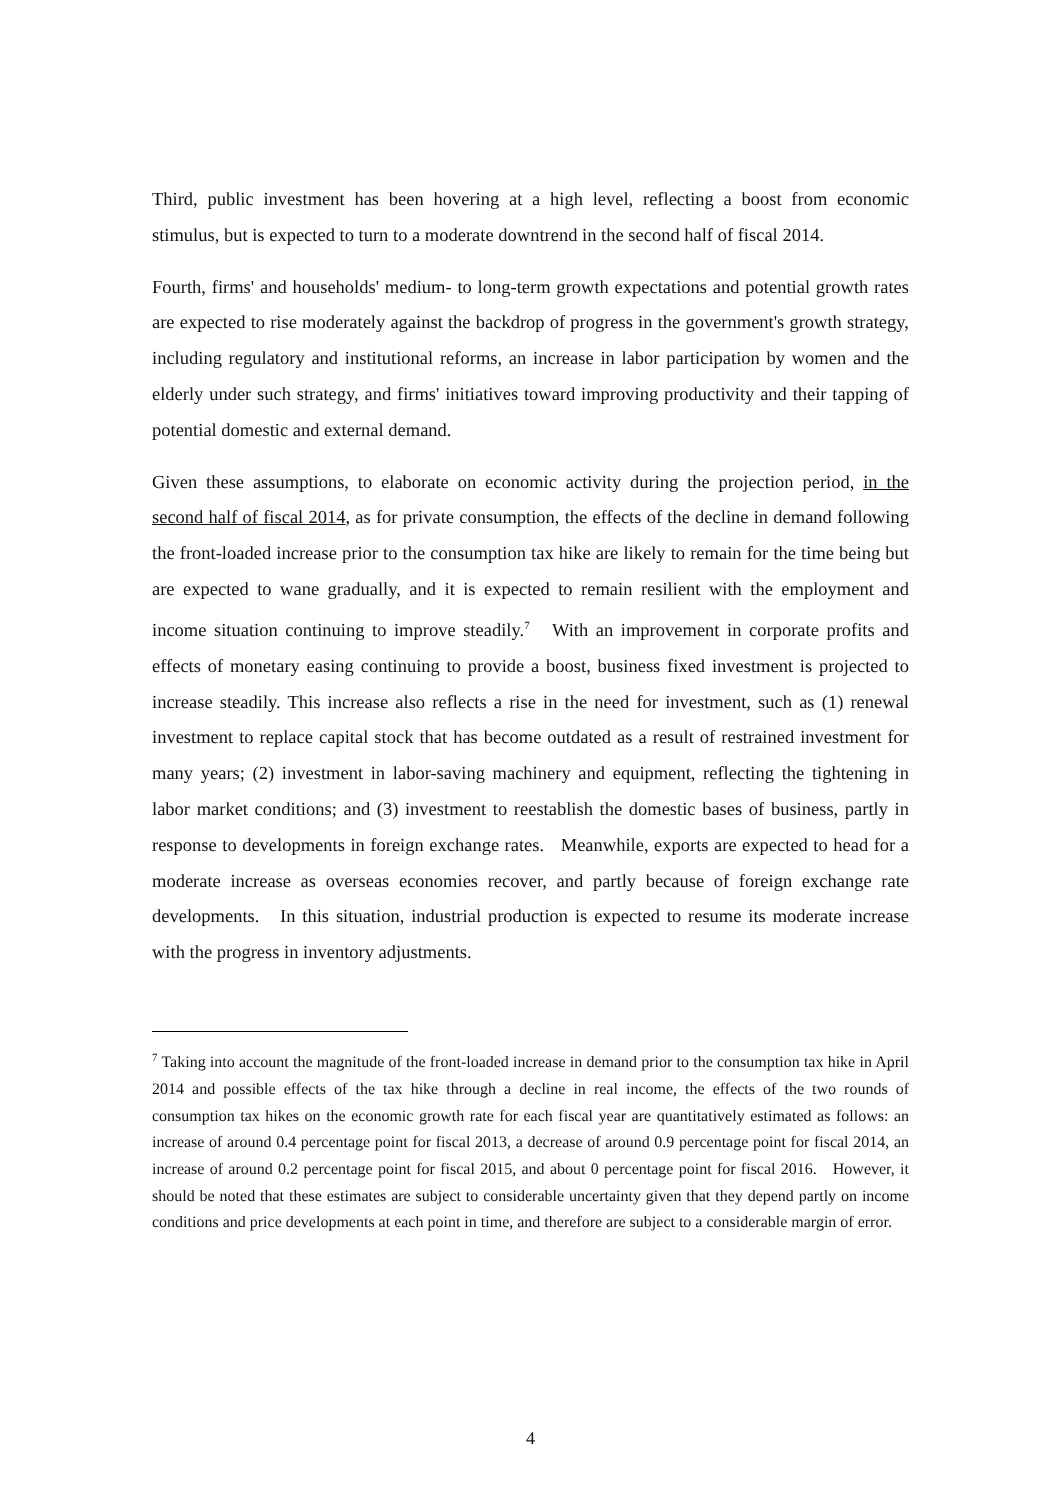Third, public investment has been hovering at a high level, reflecting a boost from economic stimulus, but is expected to turn to a moderate downtrend in the second half of fiscal 2014.
Fourth, firms' and households' medium- to long-term growth expectations and potential growth rates are expected to rise moderately against the backdrop of progress in the government's growth strategy, including regulatory and institutional reforms, an increase in labor participation by women and the elderly under such strategy, and firms' initiatives toward improving productivity and their tapping of potential domestic and external demand.
Given these assumptions, to elaborate on economic activity during the projection period, in the second half of fiscal 2014, as for private consumption, the effects of the decline in demand following the front-loaded increase prior to the consumption tax hike are likely to remain for the time being but are expected to wane gradually, and it is expected to remain resilient with the employment and income situation continuing to improve steadily.<sup>7</sup> With an improvement in corporate profits and effects of monetary easing continuing to provide a boost, business fixed investment is projected to increase steadily. This increase also reflects a rise in the need for investment, such as (1) renewal investment to replace capital stock that has become outdated as a result of restrained investment for many years; (2) investment in labor-saving machinery and equipment, reflecting the tightening in labor market conditions; and (3) investment to reestablish the domestic bases of business, partly in response to developments in foreign exchange rates. Meanwhile, exports are expected to head for a moderate increase as overseas economies recover, and partly because of foreign exchange rate developments. In this situation, industrial production is expected to resume its moderate increase with the progress in inventory adjustments.
<sup>7</sup> Taking into account the magnitude of the front-loaded increase in demand prior to the consumption tax hike in April 2014 and possible effects of the tax hike through a decline in real income, the effects of the two rounds of consumption tax hikes on the economic growth rate for each fiscal year are quantitatively estimated as follows: an increase of around 0.4 percentage point for fiscal 2013, a decrease of around 0.9 percentage point for fiscal 2014, an increase of around 0.2 percentage point for fiscal 2015, and about 0 percentage point for fiscal 2016. However, it should be noted that these estimates are subject to considerable uncertainty given that they depend partly on income conditions and price developments at each point in time, and therefore are subject to a considerable margin of error.
4